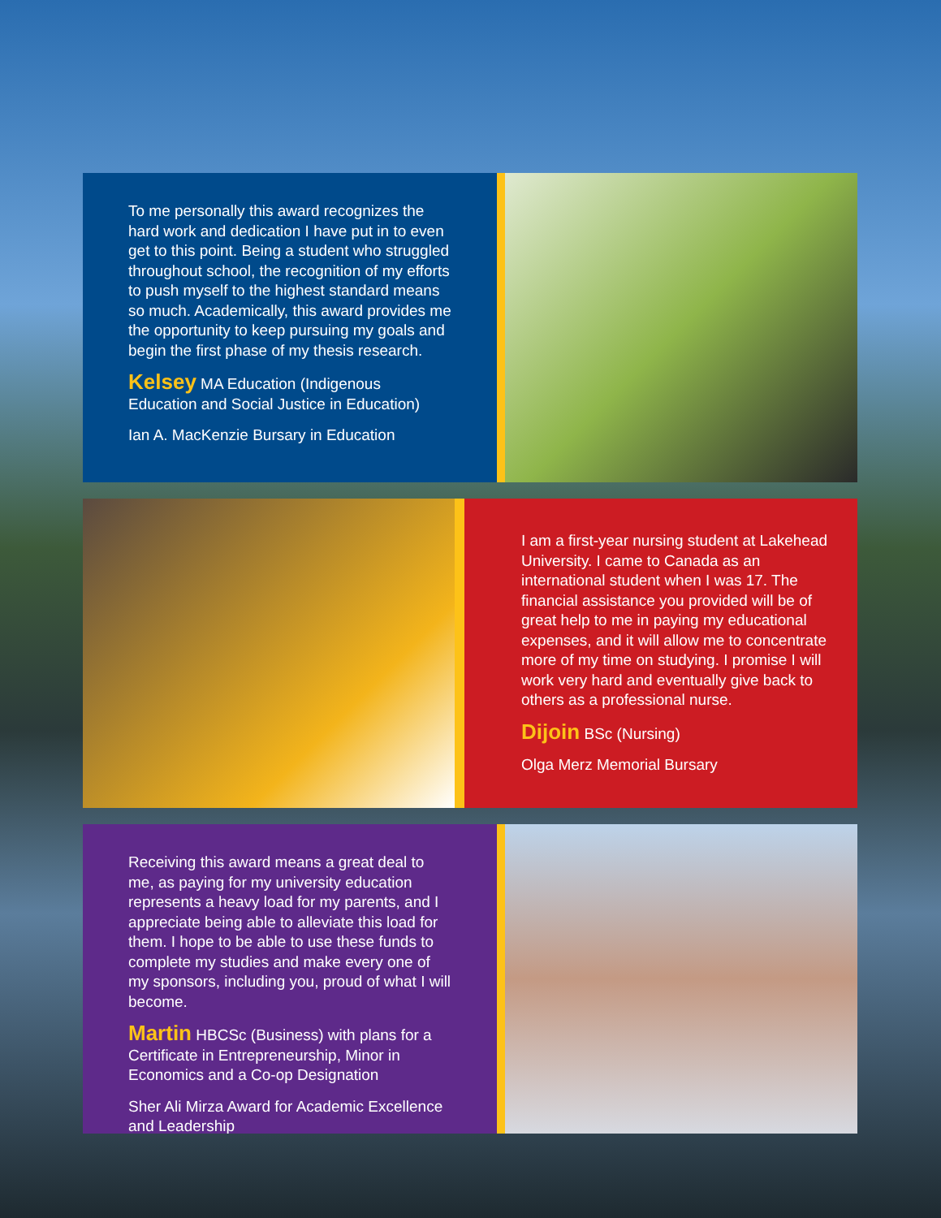To me personally this award recognizes the hard work and dedication I have put in to even get to this point. Being a student who struggled throughout school, the recognition of my efforts to push myself to the highest standard means so much. Academically, this award provides me the opportunity to keep pursuing my goals and begin the first phase of my thesis research.
Kelsey MA Education (Indigenous Education and Social Justice in Education)
Ian A. MacKenzie Bursary in Education
I am a first-year nursing student at Lakehead University. I came to Canada as an international student when I was 17. The financial assistance you provided will be of great help to me in paying my educational expenses, and it will allow me to concentrate more of my time on studying. I promise I will work very hard and eventually give back to others as a professional nurse.
Dijoin BSc (Nursing)
Olga Merz Memorial Bursary
Receiving this award means a great deal to me, as paying for my university education represents a heavy load for my parents, and I appreciate being able to alleviate this load for them. I hope to be able to use these funds to complete my studies and make every one of my sponsors, including you, proud of what I will become.
Martin HBCSc (Business) with plans for a Certificate in Entrepreneurship, Minor in Economics and a Co-op Designation
Sher Ali Mirza Award for Academic Excellence and Leadership